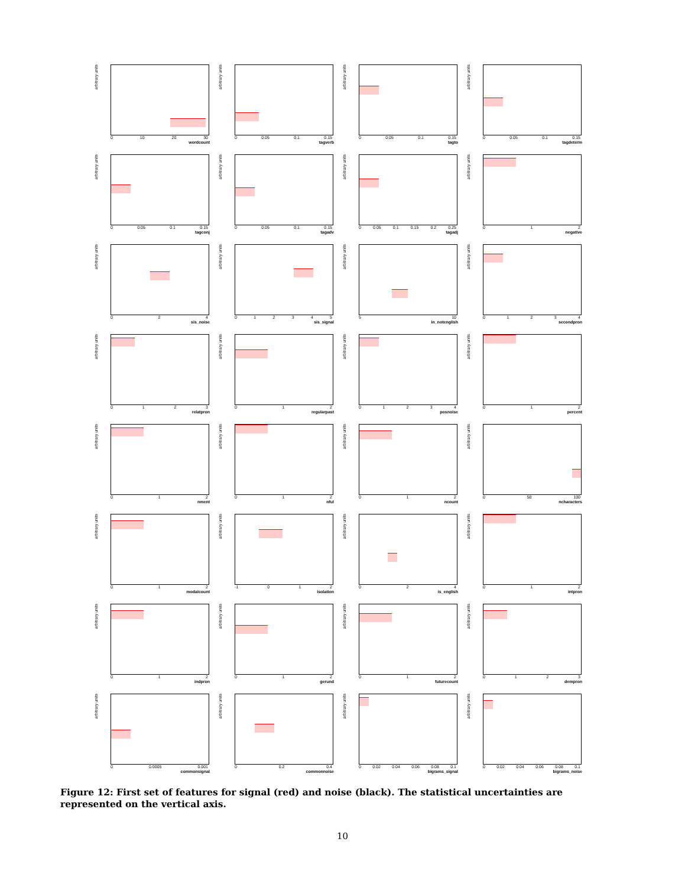arbitrary units
0 10 20 30
wordcount
arbitrary units
0 0.05 0.1 0.15
tagverb
arbitrary units
0 0.05 0.1 0.15
tagto
arbitrary units
0 0.05 0.1 0.15
tagdeterm
arbitrary units
0 0.05 0.1 0.15
tagconj
arbitrary units
0 0.05 0.1 0.15
tagadv
arbitrary units
0 0.05 0.1 0.15 0.2 0.25
tagadj
arbitrary units
012
negative
arbitrary units
024
sis_noise
arbitrary units
012345
sis_signal
arbitrary units
5 10
in_notenglish
arbitrary units
01234
secondpron
arbitrary units
0123
relatpron
arbitrary units
012
regularpast
arbitrary units
01234
posnoise
arbitrary units
012
percent
arbitrary units
012
nment
arbitrary units
012
nful
arbitrary units
012
ncount
arbitrary units
0 50 100
ncharacters
arbitrary units
012
modalcount
arbitrary units
-1 012
isolation
arbitrary units
024
is_english
arbitrary units
012
intpron
arbitrary units
012
indpron
arbitrary units
012
gerund
arbitrary units
012
futurecount
arbitrary units
0123
dempron
arbitrary units
0 0.0005 0.001
commonsignal
arbitrary units
0 0.2 0.4
commonnoise
arbitrary units
0 0.02 0.04 0.06 0.08 0.1
bigrams_signal
arbitrary units
0 0.02 0.04 0.06 0.08 0.1
bigrams_noise
Figure 12: First set of features for signal (red) and noise (black). The statistical uncertainties are represented on the vertical axis.
10